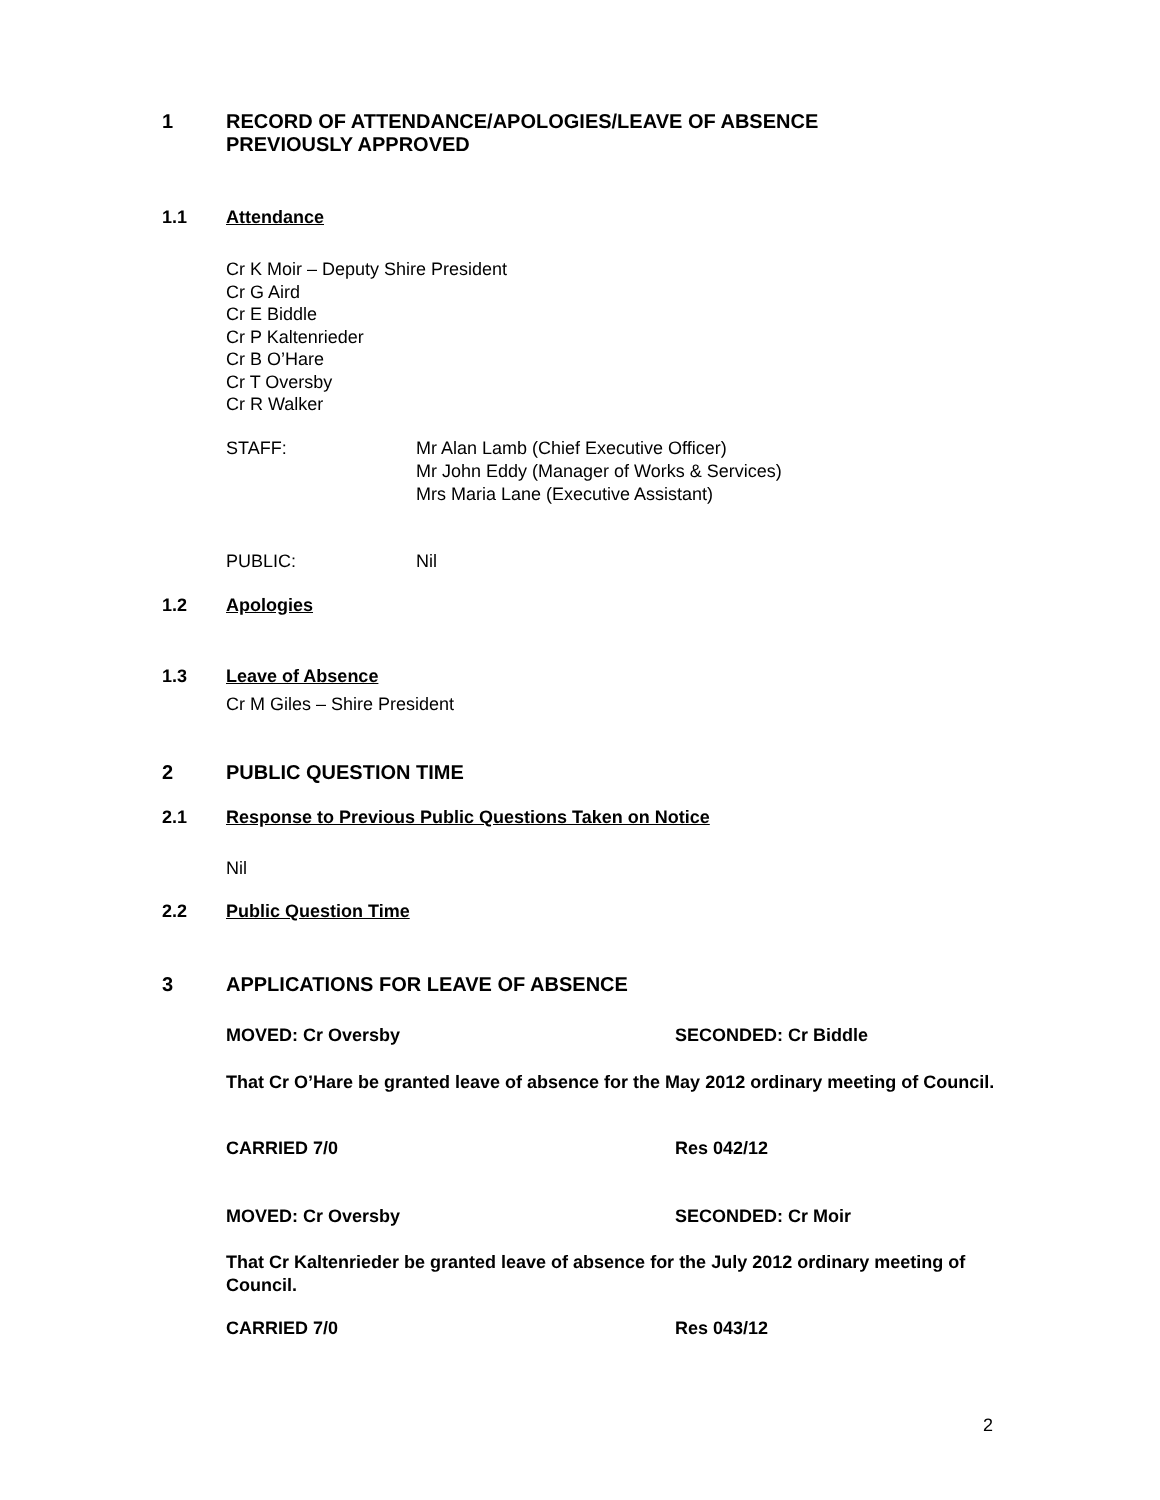1 RECORD OF ATTENDANCE/APOLOGIES/LEAVE OF ABSENCE
PREVIOUSLY APPROVED
1.1 Attendance
Cr K Moir – Deputy Shire President
Cr G Aird
Cr E Biddle
Cr P Kaltenrieder
Cr B O’Hare
Cr T Oversby
Cr R Walker
STAFF: Mr Alan Lamb (Chief Executive Officer)
Mr John Eddy (Manager of Works & Services)
Mrs Maria Lane (Executive Assistant)
PUBLIC: Nil
1.2 Apologies
1.3 Leave of Absence
Cr M Giles – Shire President
2 PUBLIC QUESTION TIME
2.1 Response to Previous Public Questions Taken on Notice
Nil
2.2 Public Question Time
3 APPLICATIONS FOR LEAVE OF ABSENCE
MOVED: Cr Oversby SECONDED: Cr Biddle
That Cr O’Hare be granted leave of absence for the May 2012 ordinary meeting of Council.
CARRIED 7/0 Res 042/12
MOVED: Cr Oversby SECONDED: Cr Moir
That Cr Kaltenrieder be granted leave of absence for the July 2012 ordinary meeting of Council.
CARRIED 7/0 Res 043/12
2